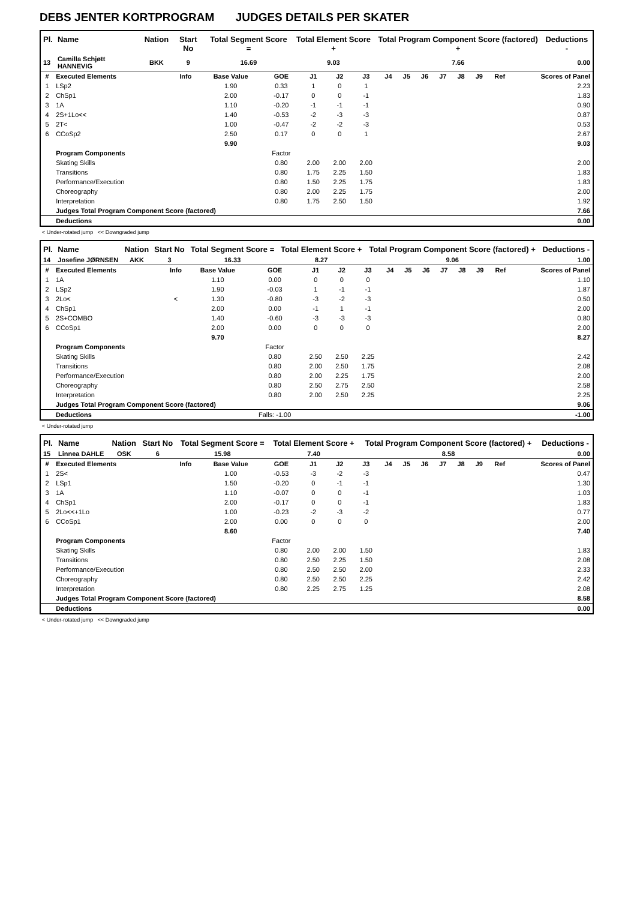DEBS JENTER KORTPROGRAM JUDGES DETAILS PER SKATER
| Pl. | Name | Nation | Start No | Total Segment Score = | Total Element Score + | Total Program Component Score (factored) + | Deductions - |
| --- | --- | --- | --- | --- | --- | --- | --- |
| 13 | Camilla Schjøtt HANNEVIG | BKK | 9 | 16.69 | 9.03 | 7.66 | 0.00 |
| # | Executed Elements | Info | Base Value | GOE | J1 | J2 | J3 | J4 | J5 | J6 | J7 | J8 | J9 | Ref | Scores of Panel |
| --- | --- | --- | --- | --- | --- | --- | --- | --- | --- | --- | --- | --- | --- | --- | --- |
| 1 | LSp2 | | 1.90 | 0.33 | 1 | 0 | 1 | | | | | | | | 2.23 |
| 2 | ChSp1 | | 2.00 | -0.17 | 0 | 0 | -1 | | | | | | | | 1.83 |
| 3 | 1A | | 1.10 | -0.20 | -1 | -1 | -1 | | | | | | | | 0.90 |
| 4 | 2S+1Lo<< | | 1.40 | -0.53 | -2 | -3 | -3 | | | | | | | | 0.87 |
| 5 | 2T< | | 1.00 | -0.47 | -2 | -2 | -3 | | | | | | | | 0.53 |
| 6 | CCoSp2 | | 2.50 | 0.17 | 0 | 0 | 1 | | | | | | | | 2.67 |
| | | | 9.90 | | | | | | | | | | | | 9.03 |
| | Program Components | | | Factor | | | | | | | | | | | |
| | Skating Skills | | | 0.80 | 2.00 | 2.00 | 2.00 | | | | | | | | 2.00 |
| | Transitions | | | 0.80 | 1.75 | 2.25 | 1.50 | | | | | | | | 1.83 |
| | Performance/Execution | | | 0.80 | 1.50 | 2.25 | 1.75 | | | | | | | | 1.83 |
| | Choreography | | | 0.80 | 2.00 | 2.25 | 1.75 | | | | | | | | 2.00 |
| | Interpretation | | | 0.80 | 1.75 | 2.50 | 1.50 | | | | | | | | 1.92 |
| | Judges Total Program Component Score (factored) | | | | | | | | | | | | | | 7.66 |
| | Deductions | | | | | | | | | | | | | | 0.00 |
< Under-rotated jump << Downgraded jump
| Pl. | Name | Nation | Start No | Total Segment Score = | Total Element Score + | Total Program Component Score (factored) + | Deductions - |
| --- | --- | --- | --- | --- | --- | --- | --- |
| 14 | Josefine JØRNSEN | AKK | 3 | 16.33 | 8.27 | 9.06 | 1.00 |
| # | Executed Elements | Info | Base Value | GOE | J1 | J2 | J3 | J4 | J5 | J6 | J7 | J8 | J9 | Ref | Scores of Panel |
| --- | --- | --- | --- | --- | --- | --- | --- | --- | --- | --- | --- | --- | --- | --- | --- |
| 1 | 1A | | 1.10 | 0.00 | 0 | 0 | 0 | | | | | | | | 1.10 |
| 2 | LSp2 | | 1.90 | -0.03 | 1 | -1 | -1 | | | | | | | | 1.87 |
| 3 | 2Lo< | < | 1.30 | -0.80 | -3 | -2 | -3 | | | | | | | | 0.50 |
| 4 | ChSp1 | | 2.00 | 0.00 | -1 | 1 | -1 | | | | | | | | 2.00 |
| 5 | 2S+COMBO | | 1.40 | -0.60 | -3 | -3 | -3 | | | | | | | | 0.80 |
| 6 | CCoSp1 | | 2.00 | 0.00 | 0 | 0 | 0 | | | | | | | | 2.00 |
| | | | 9.70 | | | | | | | | | | | | 8.27 |
| | Program Components | | | Factor | | | | | | | | | | | |
| | Skating Skills | | | 0.80 | 2.50 | 2.50 | 2.25 | | | | | | | | 2.42 |
| | Transitions | | | 0.80 | 2.00 | 2.50 | 1.75 | | | | | | | | 2.08 |
| | Performance/Execution | | | 0.80 | 2.00 | 2.25 | 1.75 | | | | | | | | 2.00 |
| | Choreography | | | 0.80 | 2.50 | 2.75 | 2.50 | | | | | | | | 2.58 |
| | Interpretation | | | 0.80 | 2.00 | 2.50 | 2.25 | | | | | | | | 2.25 |
| | Judges Total Program Component Score (factored) | | | | | | | | | | | | | | 9.06 |
| | Deductions | | | Falls: -1.00 | | | | | | | | | | | -1.00 |
< Under-rotated jump
| Pl. | Name | Nation | Start No | Total Segment Score = | Total Element Score + | Total Program Component Score (factored) + | Deductions - |
| --- | --- | --- | --- | --- | --- | --- | --- |
| 15 | Linnea DAHLE | OSK | 6 | 15.98 | 7.40 | 8.58 | 0.00 |
| # | Executed Elements | Info | Base Value | GOE | J1 | J2 | J3 | J4 | J5 | J6 | J7 | J8 | J9 | Ref | Scores of Panel |
| --- | --- | --- | --- | --- | --- | --- | --- | --- | --- | --- | --- | --- | --- | --- | --- |
| 1 | 2S< | | 1.00 | -0.53 | -3 | -2 | -3 | | | | | | | | 0.47 |
| 2 | LSp1 | | 1.50 | -0.20 | 0 | -1 | -1 | | | | | | | | 1.30 |
| 3 | 1A | | 1.10 | -0.07 | 0 | 0 | -1 | | | | | | | | 1.03 |
| 4 | ChSp1 | | 2.00 | -0.17 | 0 | 0 | -1 | | | | | | | | 1.83 |
| 5 | 2Lo<<+1Lo | | 1.00 | -0.23 | -2 | -3 | -2 | | | | | | | | 0.77 |
| 6 | CCoSp1 | | 2.00 | 0.00 | 0 | 0 | 0 | | | | | | | | 2.00 |
| | | | 8.60 | | | | | | | | | | | | 7.40 |
| | Program Components | | | Factor | | | | | | | | | | | |
| | Skating Skills | | | 0.80 | 2.00 | 2.00 | 1.50 | | | | | | | | 1.83 |
| | Transitions | | | 0.80 | 2.50 | 2.25 | 1.50 | | | | | | | | 2.08 |
| | Performance/Execution | | | 0.80 | 2.50 | 2.50 | 2.00 | | | | | | | | 2.33 |
| | Choreography | | | 0.80 | 2.50 | 2.50 | 2.25 | | | | | | | | 2.42 |
| | Interpretation | | | 0.80 | 2.25 | 2.75 | 1.25 | | | | | | | | 2.08 |
| | Judges Total Program Component Score (factored) | | | | | | | | | | | | | | 8.58 |
| | Deductions | | | | | | | | | | | | | | 0.00 |
< Under-rotated jump << Downgraded jump